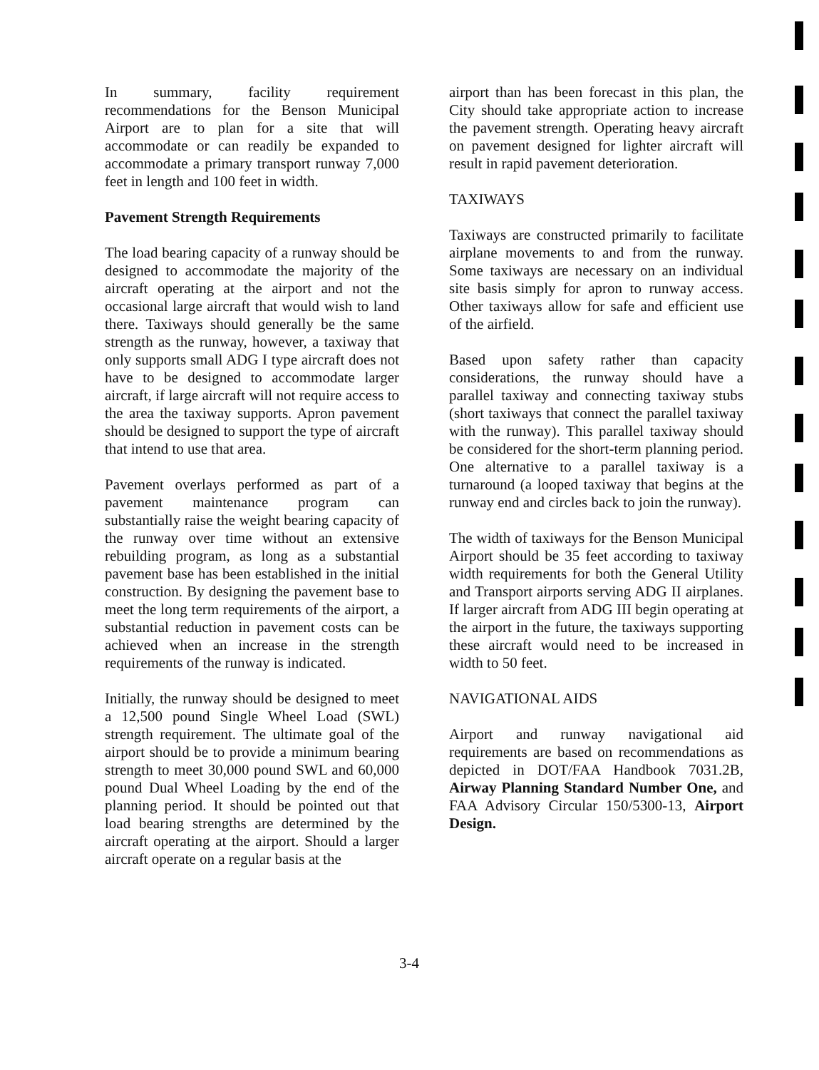In summary, facility requirement recommendations for the Benson Municipal Airport are to plan for a site that will accommodate or can readily be expanded to accommodate a primary transport runway 7,000 feet in length and 100 feet in width.
Pavement Strength Requirements
The load bearing capacity of a runway should be designed to accommodate the majority of the aircraft operating at the airport and not the occasional large aircraft that would wish to land there. Taxiways should generally be the same strength as the runway, however, a taxiway that only supports small ADG I type aircraft does not have to be designed to accommodate larger aircraft, if large aircraft will not require access to the area the taxiway supports. Apron pavement should be designed to support the type of aircraft that intend to use that area.
Pavement overlays performed as part of a pavement maintenance program can substantially raise the weight bearing capacity of the runway over time without an extensive rebuilding program, as long as a substantial pavement base has been established in the initial construction. By designing the pavement base to meet the long term requirements of the airport, a substantial reduction in pavement costs can be achieved when an increase in the strength requirements of the runway is indicated.
Initially, the runway should be designed to meet a 12,500 pound Single Wheel Load (SWL) strength requirement. The ultimate goal of the airport should be to provide a minimum bearing strength to meet 30,000 pound SWL and 60,000 pound Dual Wheel Loading by the end of the planning period. It should be pointed out that load bearing strengths are determined by the aircraft operating at the airport. Should a larger aircraft operate on a regular basis at the
airport than has been forecast in this plan, the City should take appropriate action to increase the pavement strength. Operating heavy aircraft on pavement designed for lighter aircraft will result in rapid pavement deterioration.
TAXIWAYS
Taxiways are constructed primarily to facilitate airplane movements to and from the runway. Some taxiways are necessary on an individual site basis simply for apron to runway access. Other taxiways allow for safe and efficient use of the airfield.
Based upon safety rather than capacity considerations, the runway should have a parallel taxiway and connecting taxiway stubs (short taxiways that connect the parallel taxiway with the runway). This parallel taxiway should be considered for the short-term planning period. One alternative to a parallel taxiway is a turnaround (a looped taxiway that begins at the runway end and circles back to join the runway).
The width of taxiways for the Benson Municipal Airport should be 35 feet according to taxiway width requirements for both the General Utility and Transport airports serving ADG II airplanes. If larger aircraft from ADG III begin operating at the airport in the future, the taxiways supporting these aircraft would need to be increased in width to 50 feet.
NAVIGATIONAL AIDS
Airport and runway navigational aid requirements are based on recommendations as depicted in DOT/FAA Handbook 7031.2B, Airway Planning Standard Number One, and FAA Advisory Circular 150/5300-13, Airport Design.
3-4